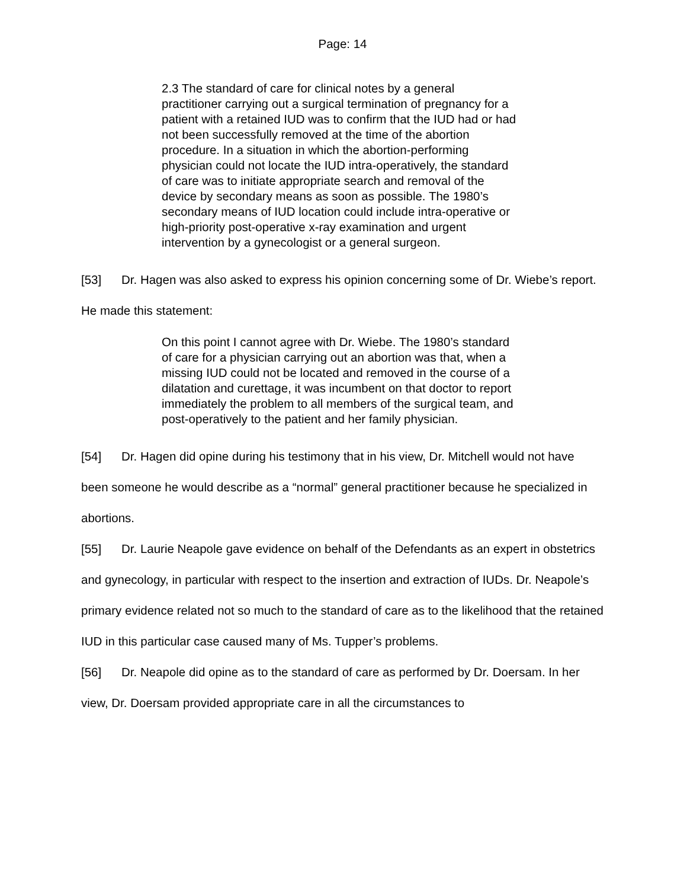Page: 14
2.3 The standard of care for clinical notes by a general practitioner carrying out a surgical termination of pregnancy for a patient with a retained IUD was to confirm that the IUD had or had not been successfully removed at the time of the abortion procedure. In a situation in which the abortion-performing physician could not locate the IUD intra-operatively, the standard of care was to initiate appropriate search and removal of the device by secondary means as soon as possible. The 1980’s secondary means of IUD location could include intra-operative or high-priority post-operative x-ray examination and urgent intervention by a gynecologist or a general surgeon.
[53] Dr. Hagen was also asked to express his opinion concerning some of Dr. Wiebe’s report. He made this statement:
On this point I cannot agree with Dr. Wiebe. The 1980’s standard of care for a physician carrying out an abortion was that, when a missing IUD could not be located and removed in the course of a dilatation and curettage, it was incumbent on that doctor to report immediately the problem to all members of the surgical team, and post-operatively to the patient and her family physician.
[54] Dr. Hagen did opine during his testimony that in his view, Dr. Mitchell would not have been someone he would describe as a “normal” general practitioner because he specialized in abortions.
[55] Dr. Laurie Neapole gave evidence on behalf of the Defendants as an expert in obstetrics and gynecology, in particular with respect to the insertion and extraction of IUDs. Dr. Neapole’s primary evidence related not so much to the standard of care as to the likelihood that the retained IUD in this particular case caused many of Ms. Tupper’s problems.
[56] Dr. Neapole did opine as to the standard of care as performed by Dr. Doersam. In her view, Dr. Doersam provided appropriate care in all the circumstances to